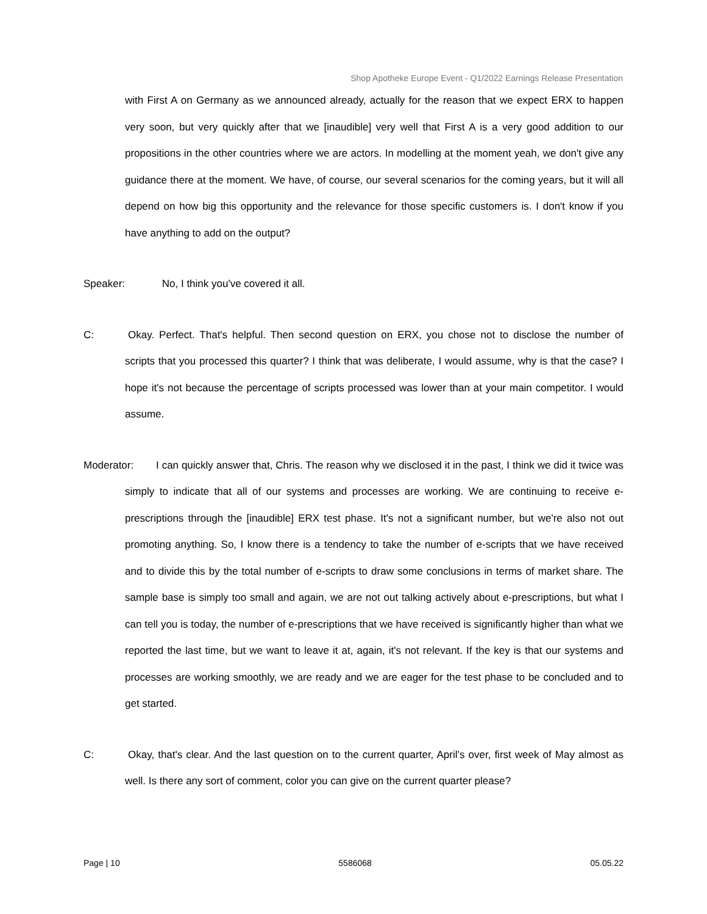Shop Apotheke Europe Event - Q1/2022 Earnings Release Presentation
with First A on Germany as we announced already, actually for the reason that we expect ERX to happen very soon, but very quickly after that we [inaudible] very well that First A is a very good addition to our propositions in the other countries where we are actors. In modelling at the moment yeah, we don't give any guidance there at the moment. We have, of course, our several scenarios for the coming years, but it will all depend on how big this opportunity and the relevance for those specific customers is. I don't know if you have anything to add on the output?
Speaker: No, I think you've covered it all.
C: Okay. Perfect. That's helpful. Then second question on ERX, you chose not to disclose the number of scripts that you processed this quarter? I think that was deliberate, I would assume, why is that the case? I hope it's not because the percentage of scripts processed was lower than at your main competitor. I would assume.
Moderator: I can quickly answer that, Chris. The reason why we disclosed it in the past, I think we did it twice was simply to indicate that all of our systems and processes are working. We are continuing to receive e-prescriptions through the [inaudible] ERX test phase. It's not a significant number, but we're also not out promoting anything. So, I know there is a tendency to take the number of e-scripts that we have received and to divide this by the total number of e-scripts to draw some conclusions in terms of market share. The sample base is simply too small and again, we are not out talking actively about e-prescriptions, but what I can tell you is today, the number of e-prescriptions that we have received is significantly higher than what we reported the last time, but we want to leave it at, again, it's not relevant. If the key is that our systems and processes are working smoothly, we are ready and we are eager for the test phase to be concluded and to get started.
C: Okay, that's clear. And the last question on to the current quarter, April’s over, first week of May almost as well. Is there any sort of comment, color you can give on the current quarter please?
Page | 10 5586068 05.05.22